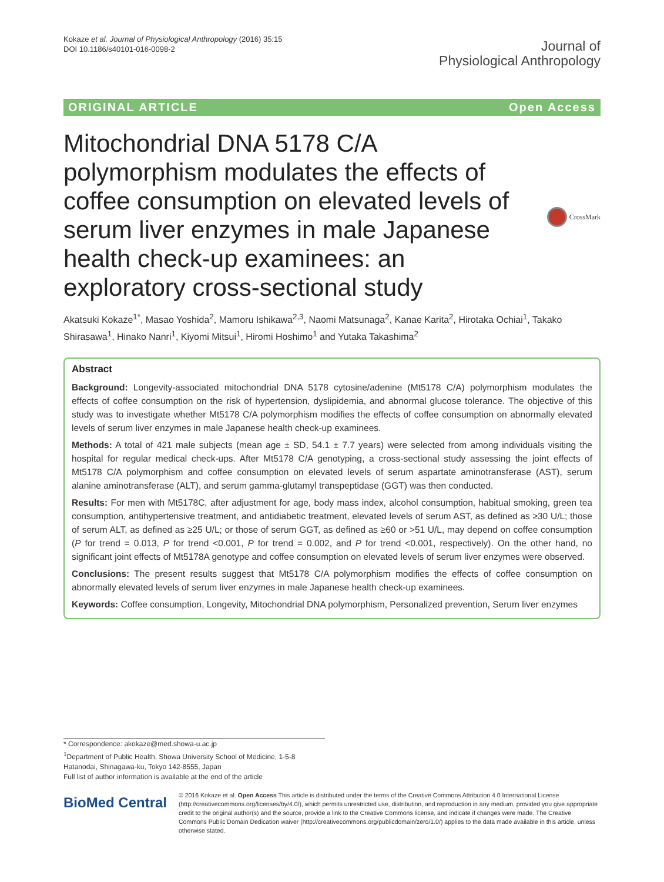Kokaze et al. Journal of Physiological Anthropology (2016) 35:15
DOI 10.1186/s40101-016-0098-2
Journal of
Physiological Anthropology
ORIGINAL ARTICLE Open Access
Mitochondrial DNA 5178 C/A polymorphism modulates the effects of coffee consumption on elevated levels of serum liver enzymes in male Japanese health check-up examinees: an exploratory cross-sectional study
CrossMark
Akatsuki Kokaze<sup>1*</sup>, Masao Yoshida<sup>2</sup>, Mamoru Ishikawa<sup>2,3</sup>, Naomi Matsunaga<sup>2</sup>, Kanae Karita<sup>2</sup>, Hirotaka Ochiai<sup>1</sup>, Takako Shirasawa<sup>1</sup>, Hinako Nanri<sup>1</sup>, Kiyomi Mitsui<sup>1</sup>, Hiromi Hoshimo<sup>1</sup> and Yutaka Takashima<sup>2</sup>
Abstract
Background: Longevity-associated mitochondrial DNA 5178 cytosine/adenine (Mt5178 C/A) polymorphism modulates the effects of coffee consumption on the risk of hypertension, dyslipidemia, and abnormal glucose tolerance. The objective of this study was to investigate whether Mt5178 C/A polymorphism modifies the effects of coffee consumption on abnormally elevated levels of serum liver enzymes in male Japanese health check-up examinees.
Methods: A total of 421 male subjects (mean age ± SD, 54.1 ± 7.7 years) were selected from among individuals visiting the hospital for regular medical check-ups. After Mt5178 C/A genotyping, a cross-sectional study assessing the joint effects of Mt5178 C/A polymorphism and coffee consumption on elevated levels of serum aspartate aminotransferase (AST), serum alanine aminotransferase (ALT), and serum gamma-glutamyl transpeptidase (GGT) was then conducted.
Results: For men with Mt5178C, after adjustment for age, body mass index, alcohol consumption, habitual smoking, green tea consumption, antihypertensive treatment, and antidiabetic treatment, elevated levels of serum AST, as defined as ≥30 U/L; those of serum ALT, as defined as ≥25 U/L; or those of serum GGT, as defined as ≥60 or >51 U/L, may depend on coffee consumption (P for trend = 0.013, P for trend <0.001, P for trend = 0.002, and P for trend <0.001, respectively). On the other hand, no significant joint effects of Mt5178A genotype and coffee consumption on elevated levels of serum liver enzymes were observed.
Conclusions: The present results suggest that Mt5178 C/A polymorphism modifies the effects of coffee consumption on abnormally elevated levels of serum liver enzymes in male Japanese health check-up examinees.
Keywords: Coffee consumption, Longevity, Mitochondrial DNA polymorphism, Personalized prevention, Serum liver enzymes
* Correspondence: akokaze@med.showa-u.ac.jp
<sup>1</sup> Department of Public Health, Showa University School of Medicine, 1-5-8 Hatanodai, Shinagawa-ku, Tokyo 142-8555, Japan
Full list of author information is available at the end of the article
BioMed Central
© 2016 Kokaze et al. Open Access This article is distributed under the terms of the Creative Commons Attribution 4.0 International License (http://creativecommons.org/licenses/by/4.0/), which permits unrestricted use, distribution, and reproduction in any medium, provided you give appropriate credit to the original author(s) and the source, provide a link to the Creative Commons license, and indicate if changes were made. The Creative Commons Public Domain Dedication waiver (http://creativecommons.org/publicdomain/zero/1.0/) applies to the data made available in this article, unless otherwise stated.